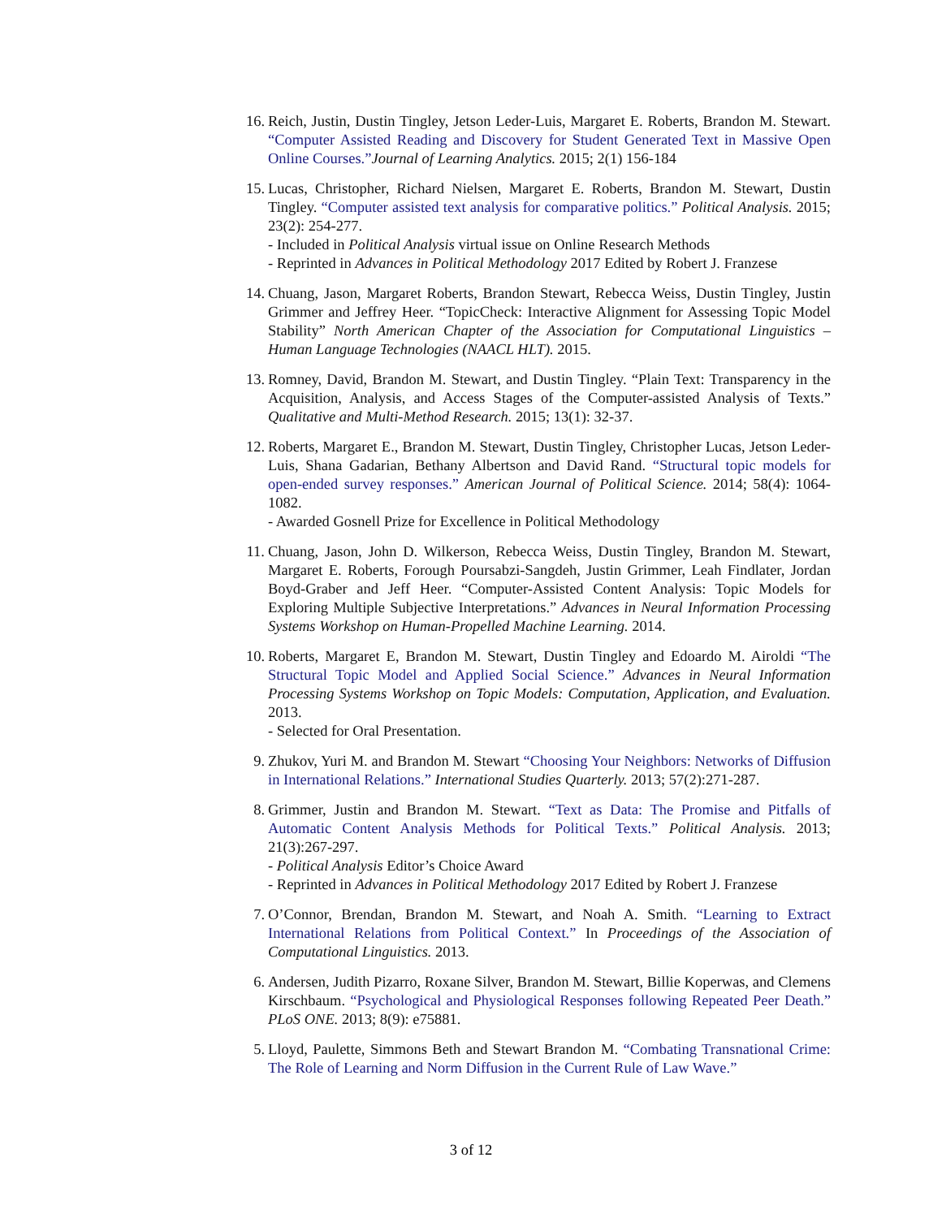16. Reich, Justin, Dustin Tingley, Jetson Leder-Luis, Margaret E. Roberts, Brandon M. Stewart. “Computer Assisted Reading and Discovery for Student Generated Text in Massive Open Online Courses.”Journal of Learning Analytics. 2015; 2(1) 156-184
15. Lucas, Christopher, Richard Nielsen, Margaret E. Roberts, Brandon M. Stewart, Dustin Tingley. “Computer assisted text analysis for comparative politics.” Political Analysis. 2015; 23(2): 254-277.
- Included in Political Analysis virtual issue on Online Research Methods
- Reprinted in Advances in Political Methodology 2017 Edited by Robert J. Franzese
14. Chuang, Jason, Margaret Roberts, Brandon Stewart, Rebecca Weiss, Dustin Tingley, Justin Grimmer and Jeffrey Heer. “TopicCheck: Interactive Alignment for Assessing Topic Model Stability” North American Chapter of the Association for Computational Linguistics – Human Language Technologies (NAACL HLT). 2015.
13. Romney, David, Brandon M. Stewart, and Dustin Tingley. “Plain Text: Transparency in the Acquisition, Analysis, and Access Stages of the Computer-assisted Analysis of Texts.” Qualitative and Multi-Method Research. 2015; 13(1): 32-37.
12. Roberts, Margaret E., Brandon M. Stewart, Dustin Tingley, Christopher Lucas, Jetson Leder-Luis, Shana Gadarian, Bethany Albertson and David Rand. “Structural topic models for open-ended survey responses.” American Journal of Political Science. 2014; 58(4): 1064-1082.
- Awarded Gosnell Prize for Excellence in Political Methodology
11. Chuang, Jason, John D. Wilkerson, Rebecca Weiss, Dustin Tingley, Brandon M. Stewart, Margaret E. Roberts, Forough Poursabzi-Sangdeh, Justin Grimmer, Leah Findlater, Jordan Boyd-Graber and Jeff Heer. “Computer-Assisted Content Analysis: Topic Models for Exploring Multiple Subjective Interpretations.” Advances in Neural Information Processing Systems Workshop on Human-Propelled Machine Learning. 2014.
10. Roberts, Margaret E, Brandon M. Stewart, Dustin Tingley and Edoardo M. Airoldi “The Structural Topic Model and Applied Social Science.” Advances in Neural Information Processing Systems Workshop on Topic Models: Computation, Application, and Evaluation. 2013.
- Selected for Oral Presentation.
9. Zhukov, Yuri M. and Brandon M. Stewart “Choosing Your Neighbors: Networks of Diffusion in International Relations.” International Studies Quarterly. 2013; 57(2):271-287.
8. Grimmer, Justin and Brandon M. Stewart. “Text as Data: The Promise and Pitfalls of Automatic Content Analysis Methods for Political Texts.” Political Analysis. 2013; 21(3):267-297.
- Political Analysis Editor’s Choice Award
- Reprinted in Advances in Political Methodology 2017 Edited by Robert J. Franzese
7. O’Connor, Brendan, Brandon M. Stewart, and Noah A. Smith. “Learning to Extract International Relations from Political Context.” In Proceedings of the Association of Computational Linguistics. 2013.
6. Andersen, Judith Pizarro, Roxane Silver, Brandon M. Stewart, Billie Koperwas, and Clemens Kirschbaum. “Psychological and Physiological Responses following Repeated Peer Death.” PLoS ONE. 2013; 8(9): e75881.
5. Lloyd, Paulette, Simmons Beth and Stewart Brandon M. “Combating Transnational Crime: The Role of Learning and Norm Diffusion in the Current Rule of Law Wave.”
3 of 12